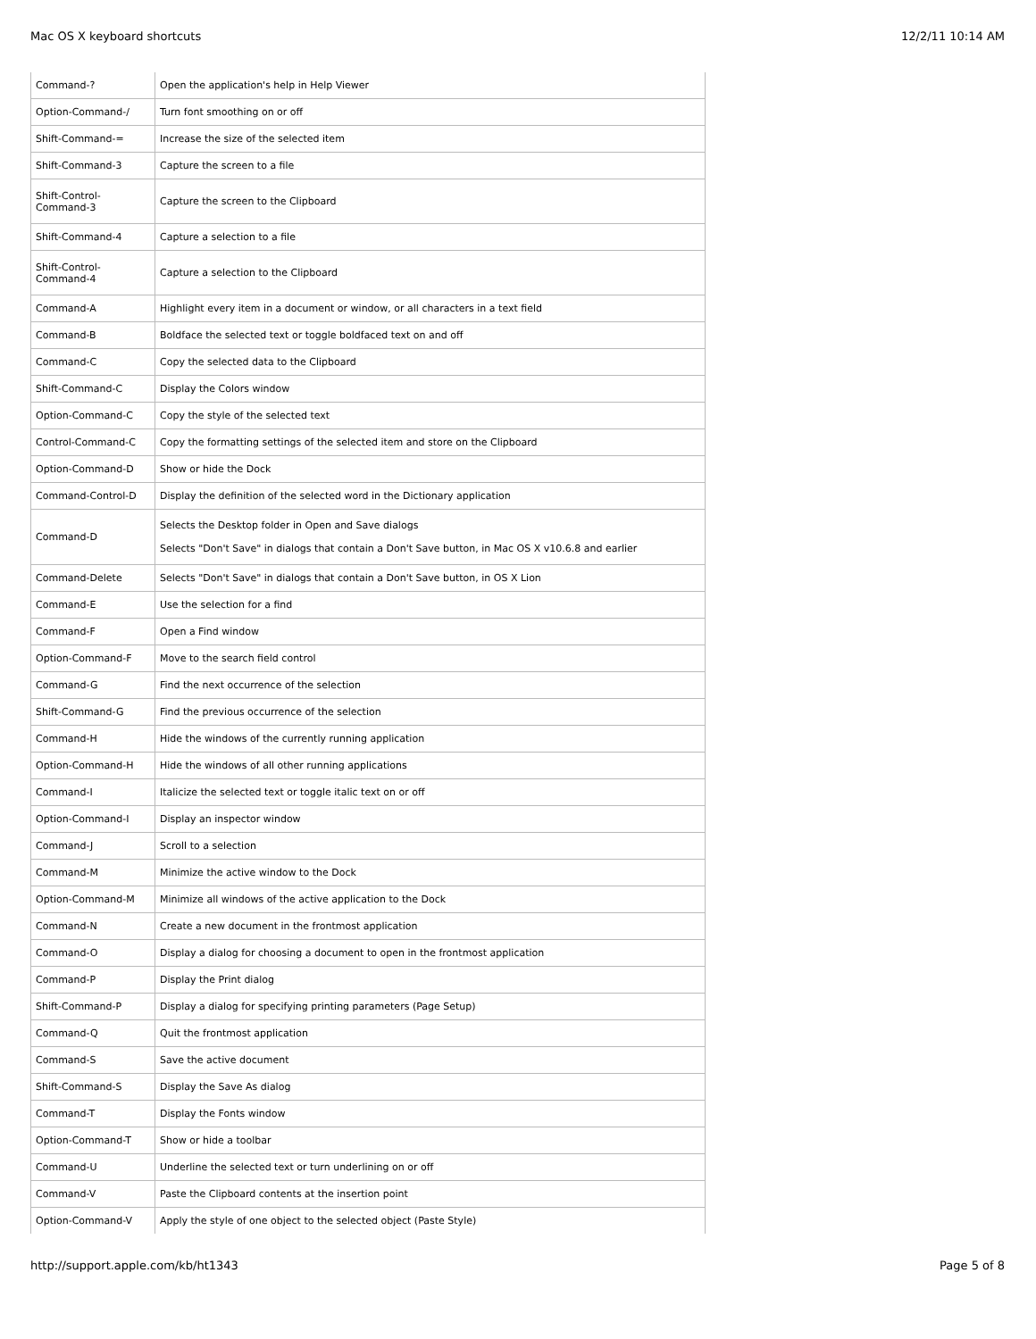Mac OS X keyboard shortcuts 12/2/11 10:14 AM
| Command-? | Open the application's help in Help Viewer |
| Option-Command-/ | Turn font smoothing on or off |
| Shift-Command-= | Increase the size of the selected item |
| Shift-Command-3 | Capture the screen to a file |
| Shift-Control- Command-3 | Capture the screen to the Clipboard |
| Shift-Command-4 | Capture a selection to a file |
| Shift-Control- Command-4 | Capture a selection to the Clipboard |
| Command-A | Highlight every item in a document or window, or all characters in a text field |
| Command-B | Boldface the selected text or toggle boldfaced text on and off |
| Command-C | Copy the selected data to the Clipboard |
| Shift-Command-C | Display the Colors window |
| Option-Command-C | Copy the style of the selected text |
| Control-Command-C | Copy the formatting settings of the selected item and store on the Clipboard |
| Option-Command-D | Show or hide the Dock |
| Command-Control-D | Display the definition of the selected word in the Dictionary application |
| Command-D | Selects the Desktop folder in Open and Save dialogs Selects "Don't Save" in dialogs that contain a Don't Save button, in Mac OS X v10.6.8 and earlier |
| Command-Delete | Selects "Don't Save" in dialogs that contain a Don't Save button, in OS X Lion |
| Command-E | Use the selection for a find |
| Command-F | Open a Find window |
| Option-Command-F | Move to the search field control |
| Command-G | Find the next occurrence of the selection |
| Shift-Command-G | Find the previous occurrence of the selection |
| Command-H | Hide the windows of the currently running application |
| Option-Command-H | Hide the windows of all other running applications |
| Command-I | Italicize the selected text or toggle italic text on or off |
| Option-Command-I | Display an inspector window |
| Command-J | Scroll to a selection |
| Command-M | Minimize the active window to the Dock |
| Option-Command-M | Minimize all windows of the active application to the Dock |
| Command-N | Create a new document in the frontmost application |
| Command-O | Display a dialog for choosing a document to open in the frontmost application |
| Command-P | Display the Print dialog |
| Shift-Command-P | Display a dialog for specifying printing parameters (Page Setup) |
| Command-Q | Quit the frontmost application |
| Command-S | Save the active document |
| Shift-Command-S | Display the Save As dialog |
| Command-T | Display the Fonts window |
| Option-Command-T | Show or hide a toolbar |
| Command-U | Underline the selected text or turn underlining on or off |
| Command-V | Paste the Clipboard contents at the insertion point |
| Option-Command-V | Apply the style of one object to the selected object (Paste Style) |
http://support.apple.com/kb/ht1343 Page 5 of 8